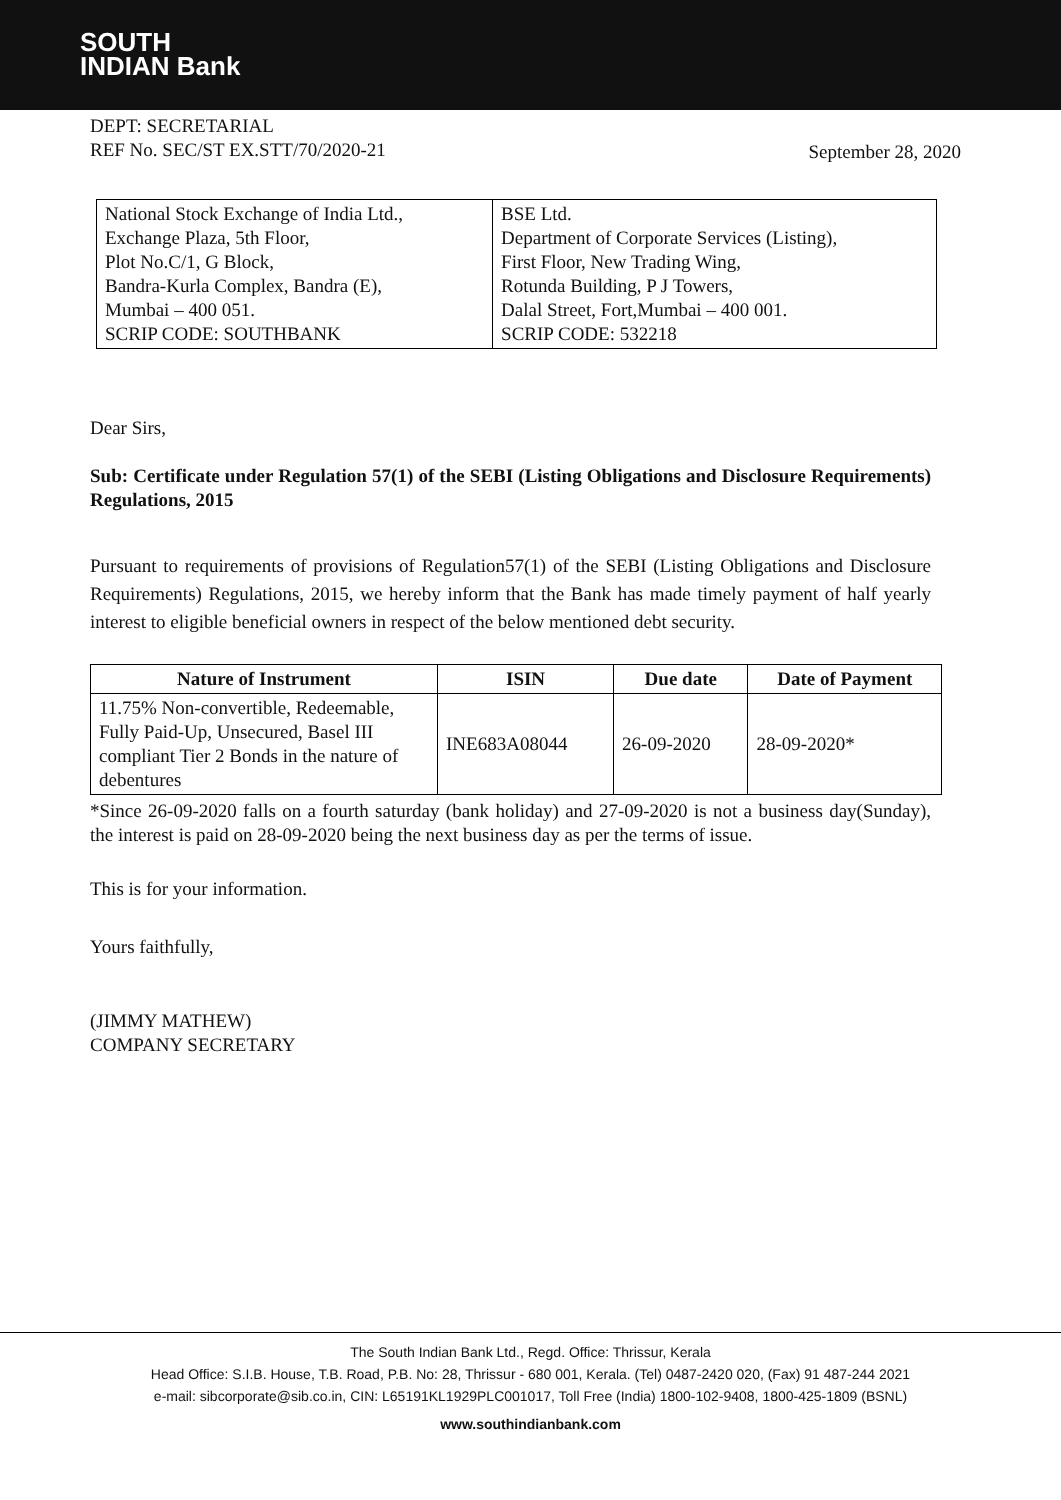SOUTH
INDIAN Bank
DEPT: SECRETARIAL
REF No. SEC/ST EX.STT/70/2020-21
September 28, 2020
| National Stock Exchange of India Ltd., Exchange Plaza, 5th Floor, Plot No.C/1, G Block, Bandra-Kurla Complex, Bandra (E), Mumbai – 400 051. SCRIP CODE: SOUTHBANK | BSE Ltd. Department of Corporate Services (Listing), First Floor, New Trading Wing, Rotunda Building, P J Towers, Dalal Street, Fort,Mumbai – 400 001. SCRIP CODE: 532218 |
Dear Sirs,
Sub: Certificate under Regulation 57(1) of the SEBI (Listing Obligations and Disclosure Requirements) Regulations, 2015
Pursuant to requirements of provisions of Regulation57(1) of the SEBI (Listing Obligations and Disclosure Requirements) Regulations, 2015, we hereby inform that the Bank has made timely payment of half yearly interest to eligible beneficial owners in respect of the below mentioned debt security.
| Nature of Instrument | ISIN | Due date | Date of Payment |
| --- | --- | --- | --- |
| 11.75% Non-convertible, Redeemable, Fully Paid-Up, Unsecured, Basel III compliant Tier 2 Bonds in the nature of debentures | INE683A08044 | 26-09-2020 | 28-09-2020* |
*Since 26-09-2020 falls on a fourth saturday (bank holiday) and 27-09-2020 is not a business day(Sunday), the interest is paid on 28-09-2020 being the next business day as per the terms of issue.
This is for your information.
Yours faithfully,
(JIMMY MATHEW)
COMPANY SECRETARY
The South Indian Bank Ltd., Regd. Office: Thrissur, Kerala
Head Office: S.I.B. House, T.B. Road, P.B. No: 28, Thrissur - 680 001, Kerala. (Tel) 0487-2420 020, (Fax) 91 487-244 2021
e-mail: sibcorporate@sib.co.in, CIN: L65191KL1929PLC001017, Toll Free (India) 1800-102-9408, 1800-425-1809 (BSNL)
www.southindianbank.com